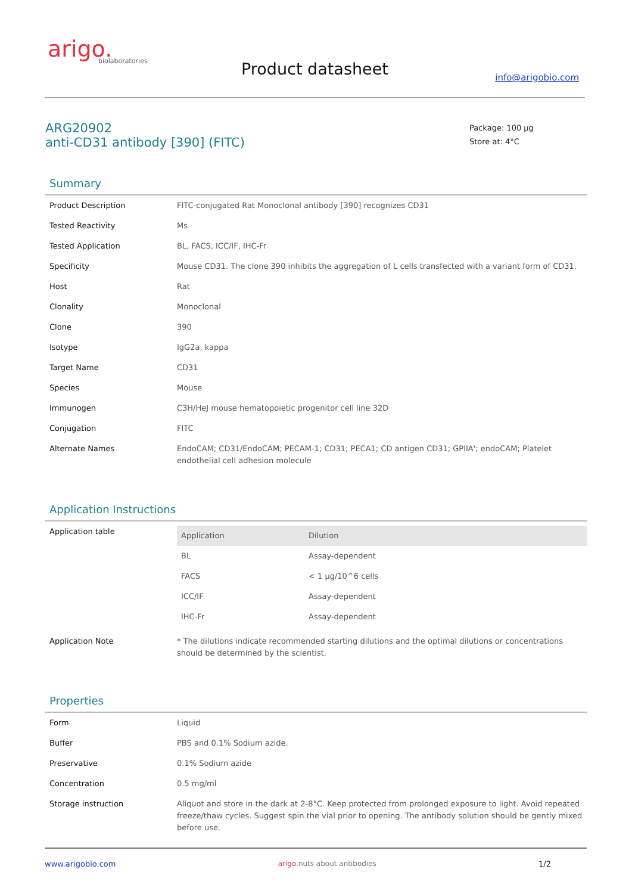arigo.
biolaboratories
Product datasheet info@arigobio.com
ARG20902
anti-CD31 antibody [390] (FITC)
Package: 100 μg
Store at: 4°C
Summary
| Product Description | FITC-conjugated Rat Monoclonal antibody [390] recognizes CD31 |
| Tested Reactivity | Ms |
| Tested Application | BL, FACS, ICC/IF, IHC-Fr |
| Specificity | Mouse CD31. The clone 390 inhibits the aggregation of L cells transfected with a variant form of CD31. |
| Host | Rat |
| Clonality | Monoclonal |
| Clone | 390 |
| Isotype | IgG2a, kappa |
| Target Name | CD31 |
| Species | Mouse |
| Immunogen | C3H/HeJ mouse hematopoietic progenitor cell line 32D |
| Conjugation | FITC |
| Alternate Names | EndoCAM; CD31/EndoCAM; PECAM-1; CD31; PECA1; CD antigen CD31; GPIIA'; endoCAM; Platelet endothelial cell adhesion molecule |
Application Instructions
| Application table | / Application / Dilution / / --- / --- / / BL / Assay-dependent / / FACS / < 1 μg/10^6 cells / / ICC/IF / Assay-dependent / / IHC-Fr / Assay-dependent / |
| Application Note | * The dilutions indicate recommended starting dilutions and the optimal dilutions or concentrations should be determined by the scientist. |
Properties
| Form | Liquid |
| Buffer | PBS and 0.1% Sodium azide. |
| Preservative | 0.1% Sodium azide |
| Concentration | 0.5 mg/ml |
| Storage instruction | Aliquot and store in the dark at 2-8°C. Keep protected from prolonged exposure to light. Avoid repeated freeze/thaw cycles. Suggest spin the vial prior to opening. The antibody solution should be gently mixed before use. |
www.arigobio.com arigo. nuts about antibodies 1/2